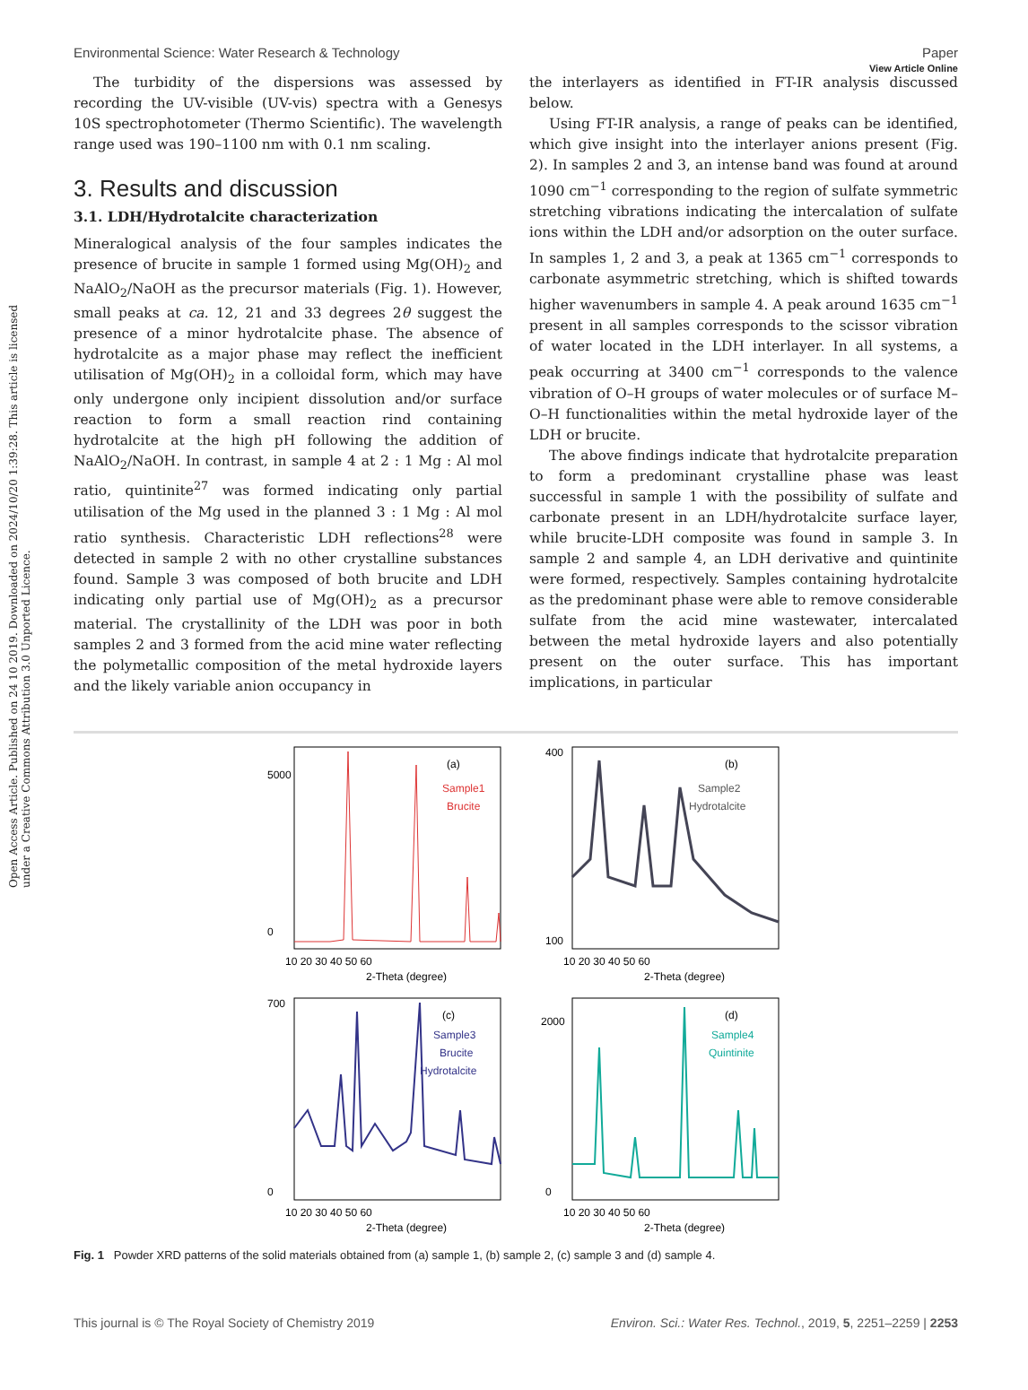View Article Online
Environmental Science: Water Research & Technology Paper
Open Access Article. Published on 24 10 2019. Downloaded on 2024/10/20 1:39:28. This article is licensed under a Creative Commons Attribution 3.0 Unported Licence.
The turbidity of the dispersions was assessed by recording the UV-visible (UV-vis) spectra with a Genesys 10S spectrophotometer (Thermo Scientific). The wavelength range used was 190–1100 nm with 0.1 nm scaling.
3. Results and discussion
3.1. LDH/Hydrotalcite characterization
Mineralogical analysis of the four samples indicates the presence of brucite in sample 1 formed using Mg(OH)<sub>2</sub> and NaAlO<sub>2</sub>/NaOH as the precursor materials (Fig. 1). However, small peaks at ca. 12, 21 and 33 degrees 2θ suggest the presence of a minor hydrotalcite phase. The absence of hydrotalcite as a major phase may reflect the inefficient utilisation of Mg(OH)<sub>2</sub> in a colloidal form, which may have only undergone only incipient dissolution and/or surface reaction to form a small reaction rind containing hydrotalcite at the high pH following the addition of NaAlO<sub>2</sub>/NaOH. In contrast, in sample 4 at 2 : 1 Mg : Al mol ratio, quintinite<sup>27</sup> was formed indicating only partial utilisation of the Mg used in the planned 3 : 1 Mg : Al mol ratio synthesis. Characteristic LDH reflections<sup>28</sup> were detected in sample 2 with no other crystalline substances found. Sample 3 was composed of both brucite and LDH indicating only partial use of Mg(OH)<sub>2</sub> as a precursor material. The crystallinity of the LDH was poor in both samples 2 and 3 formed from the acid mine water reflecting the polymetallic composition of the metal hydroxide layers and the likely variable anion occupancy in
the interlayers as identified in FT-IR analysis discussed below.
Using FT-IR analysis, a range of peaks can be identified, which give insight into the interlayer anions present (Fig. 2). In samples 2 and 3, an intense band was found at around 1090 cm<sup>−1</sup> corresponding to the region of sulfate symmetric stretching vibrations indicating the intercalation of sulfate ions within the LDH and/or adsorption on the outer surface. In samples 1, 2 and 3, a peak at 1365 cm<sup>−1</sup> corresponds to carbonate asymmetric stretching, which is shifted towards higher wavenumbers in sample 4. A peak around 1635 cm<sup>−1</sup> present in all samples corresponds to the scissor vibration of water located in the LDH interlayer. In all systems, a peak occurring at 3400 cm<sup>−1</sup> corresponds to the valence vibration of O–H groups of water molecules or of surface M–O–H functionalities within the metal hydroxide layer of the LDH or brucite.
The above findings indicate that hydrotalcite preparation to form a predominant crystalline phase was least successful in sample 1 with the possibility of sulfate and carbonate present in an LDH/hydrotalcite surface layer, while brucite-LDH composite was found in sample 3. In sample 2 and sample 4, an LDH derivative and quintinite were formed, respectively. Samples containing hydrotalcite as the predominant phase were able to remove considerable sulfate from the acid mine wastewater, intercalated between the metal hydroxide layers and also potentially present on the outer surface. This has important implications, in particular
(a)
Sample1
Brucite
5000
0
10 20 30 40 50 60
2-Theta (degree)
(b)
Sample2
Hydrotalcite
400
100
10 20 30 40 50 60
2-Theta (degree)
(c)
Sample3
Brucite
Hydrotalcite
700
0
10 20 30 40 50 60
2-Theta (degree)
(d)
Sample4
Quintinite
2000
0
10 20 30 40 50 60
2-Theta (degree)
Fig. 1 Powder XRD patterns of the solid materials obtained from (a) sample 1, (b) sample 2, (c) sample 3 and (d) sample 4.
This journal is © The Royal Society of Chemistry 2019 Environ. Sci.: Water Res. Technol., 2019, 5, 2251–2259 | 2253